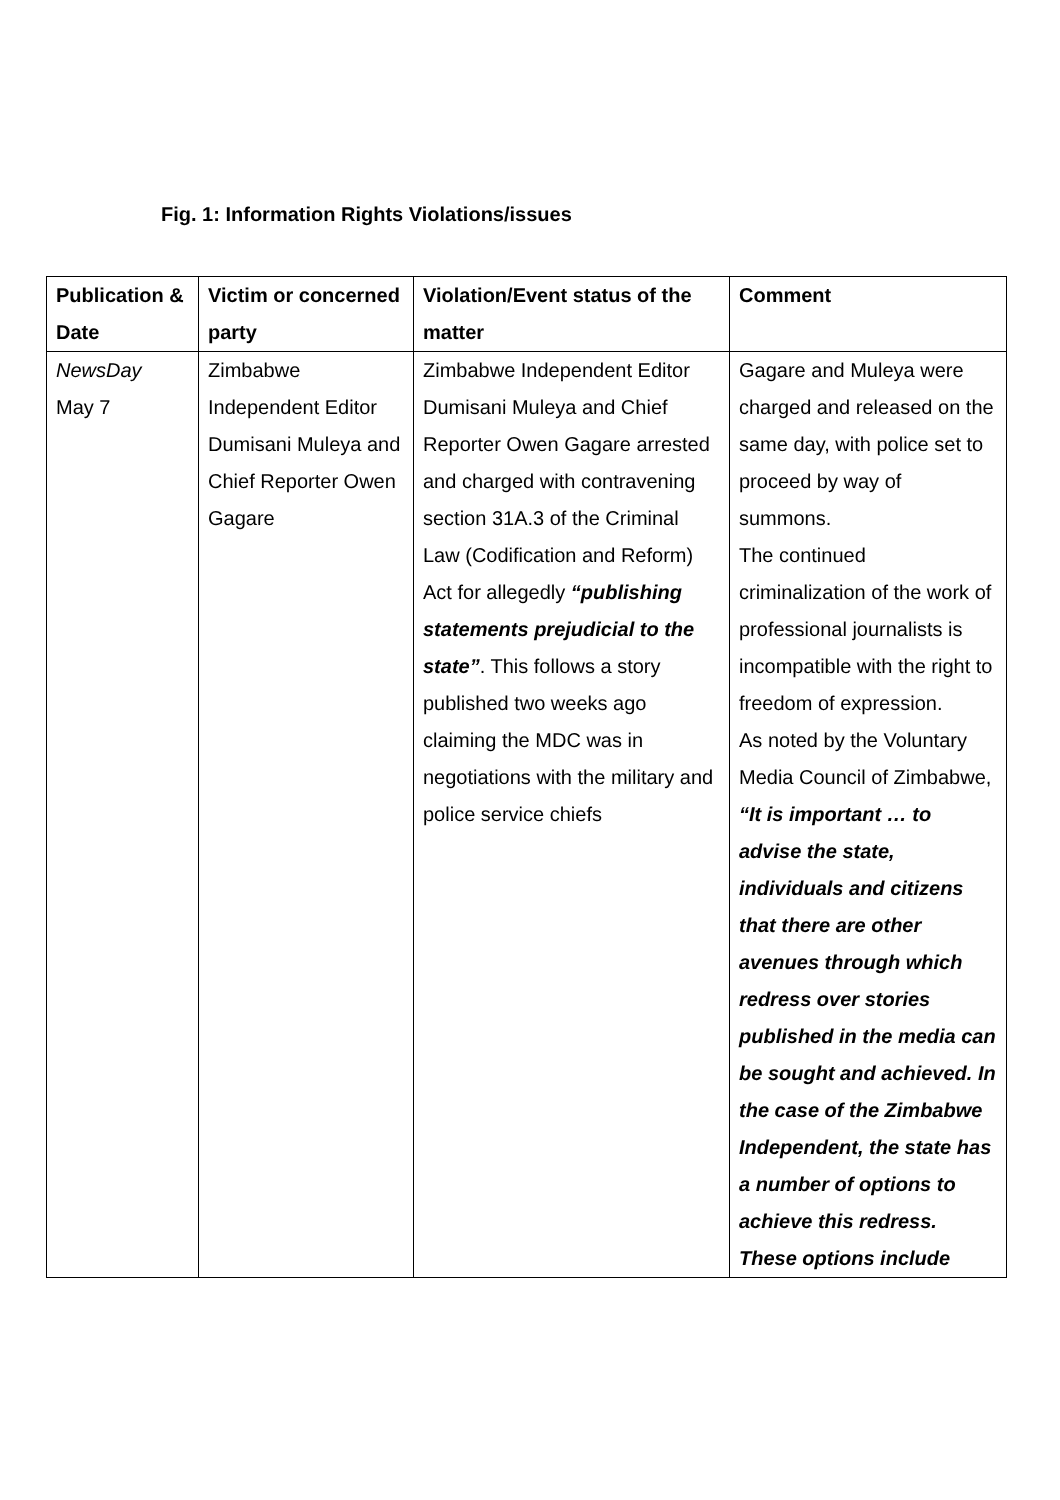Fig. 1: Information Rights Violations/issues
| Publication & Date | Victim or concerned party | Violation/Event status of the matter | Comment |
| --- | --- | --- | --- |
| NewsDay May 7 | Zimbabwe Independent Editor Dumisani Muleya and Chief Reporter Owen Gagare | Zimbabwe Independent Editor Dumisani Muleya and Chief Reporter Owen Gagare arrested and charged with contravening section 31A.3 of the Criminal Law (Codification and Reform) Act for allegedly “publishing statements prejudicial to the state” . This follows a story published two weeks ago claiming the MDC was in negotiations with the military and police service chiefs | Gagare and Muleya were charged and released on the same day, with police set to proceed by way of summons. The continued criminalization of the work of professional journalists is incompatible with the right to freedom of expression. As noted by the Voluntary Media Council of Zimbabwe, “It is important … to advise the state, individuals and citizens that there are other avenues through which redress over stories published in the media can be sought and achieved. In the case of the Zimbabwe Independent, the state has a number of options to achieve this redress. These options include |